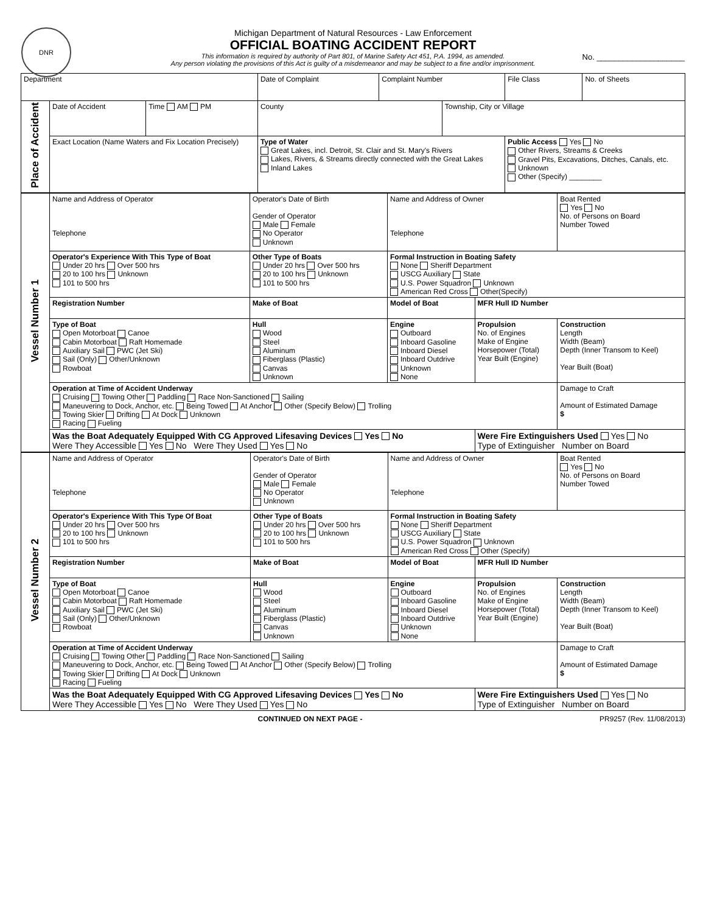DNR
Michigan Department of Natural Resources - Law Enforcement
OFFICIAL BOATING ACCIDENT REPORT
This information is required by authority of Part 801, of Marine Safety Act 451, P.A. 1994, as amended.
Any person violating the provisions of this Act is guilty of a misdemeanor and may be subject to a fine and/or imprisonment.
No. ____________________
| Department | | | Date of Complaint | Complaint Number | | File Class | No. of Sheets |
| Place of Accident | Date of Accident | Time AM PM | County | | Township, City or Village | | |
| | Exact Location (Name Waters and Fix Location Precisely) | | Type of Water Great Lakes, incl. Detroit, St. Clair and St. Mary's Rivers Lakes, Rivers, & Streams directly connected with the Great Lakes Inland Lakes | | | Public Access Yes No Other Rivers, Streams & Creeks Gravel Pits, Excavations, Ditches, Canals, etc. Unknown Other (Specify) ________ | |
| Vessel Number 1 | Name and Address of Operator Telephone | Operator's Date of Birth Gender of Operator Male Female No Operator Unknown | Name and Address of Owner Telephone | | Boat Rented Yes No No. of Persons on Board Number Towed |
| | Operator's Experience With This Type of Boat Under 20 hrs Over 500 hrs 20 to 100 hrs Unknown 101 to 500 hrs | Other Type of Boats Under 20 hrs Over 500 hrs 20 to 100 hrs Unknown 101 to 500 hrs | Formal Instruction in Boating Safety None Sheriff Department USCG Auxiliary State U.S. Power Squadron Unknown American Red Cross Other(Specify) | | |
| | Registration Number | Make of Boat | Model of Boat | MFR Hull ID Number | |
| | Type of Boat Open Motorboat Canoe Cabin Motorboat Raft Homemade Auxiliary Sail PWC (Jet Ski) Sail (Only) Other/Unknown Rowboat | Hull Wood Steel Aluminum Fiberglass (Plastic) Canvas Unknown | Engine Outboard Inboard Gasoline Inboard Diesel Inboard Outdrive Unknown None | Propulsion No. of Engines Make of Engine Horsepower (Total) Year Built (Engine) | Construction Length Width (Beam) Depth (Inner Transom to Keel) Year Built (Boat) |
| | Operation at Time of Accident Underway Cruising Towing Other Paddling Race Non-Sanctioned Sailing Maneuvering to Dock, Anchor, etc. Being Towed At Anchor Other (Specify Below) Trolling Towing Skier Drifting At Dock Unknown Racing Fueling | | | | Damage to Craft Amount of Estimated Damage $ |
| | Was the Boat Adequately Equipped With CG Approved Lifesaving Devices Yes No Were They Accessible Yes No Were They Used Yes No | | | Were Fire Extinguishers Used Yes No Type of Extinguisher Number on Board | |
| Vessel Number 2 | Name and Address of Operator Telephone | Operator's Date of Birth Gender of Operator Male Female No Operator Unknown | Name and Address of Owner Telephone | | Boat Rented Yes No No. of Persons on Board Number Towed |
| | Operator's Experience With This Type Of Boat Under 20 hrs Over 500 hrs 20 to 100 hrs Unknown 101 to 500 hrs | Other Type of Boats Under 20 hrs Over 500 hrs 20 to 100 hrs Unknown 101 to 500 hrs | Formal Instruction in Boating Safety None Sheriff Department USCG Auxiliary State U.S. Power Squadron Unknown American Red Cross Other (Specify) | | |
| | Registration Number | Make of Boat | Model of Boat | MFR Hull ID Number | |
| | Type of Boat Open Motorboat Canoe Cabin Motorboat Raft Homemade Auxiliary Sail PWC (Jet Ski) Sail (Only) Other/Unknown Rowboat | Hull Wood Steel Aluminum Fiberglass (Plastic) Canvas Unknown | Engine Outboard Inboard Gasoline Inboard Diesel Inboard Outdrive Unknown None | Propulsion No. of Engines Make of Engine Horsepower (Total) Year Built (Engine) | Construction Length Width (Beam) Depth (Inner Transom to Keel) Year Built (Boat) |
| | Operation at Time of Accident Underway Cruising Towing Other Paddling Race Non-Sanctioned Sailing Maneuvering to Dock, Anchor, etc. Being Towed At Anchor Other (Specify Below) Trolling Towing Skier Drifting At Dock Unknown Racing Fueling | | | | Damage to Craft Amount of Estimated Damage $ |
| | Was the Boat Adequately Equipped With CG Approved Lifesaving Devices Yes No Were They Accessible Yes No Were They Used Yes No | | | Were Fire Extinguishers Used Yes No Type of Extinguisher Number on Board | |
CONTINUED ON NEXT PAGE - PR9257 (Rev. 11/08/2013)